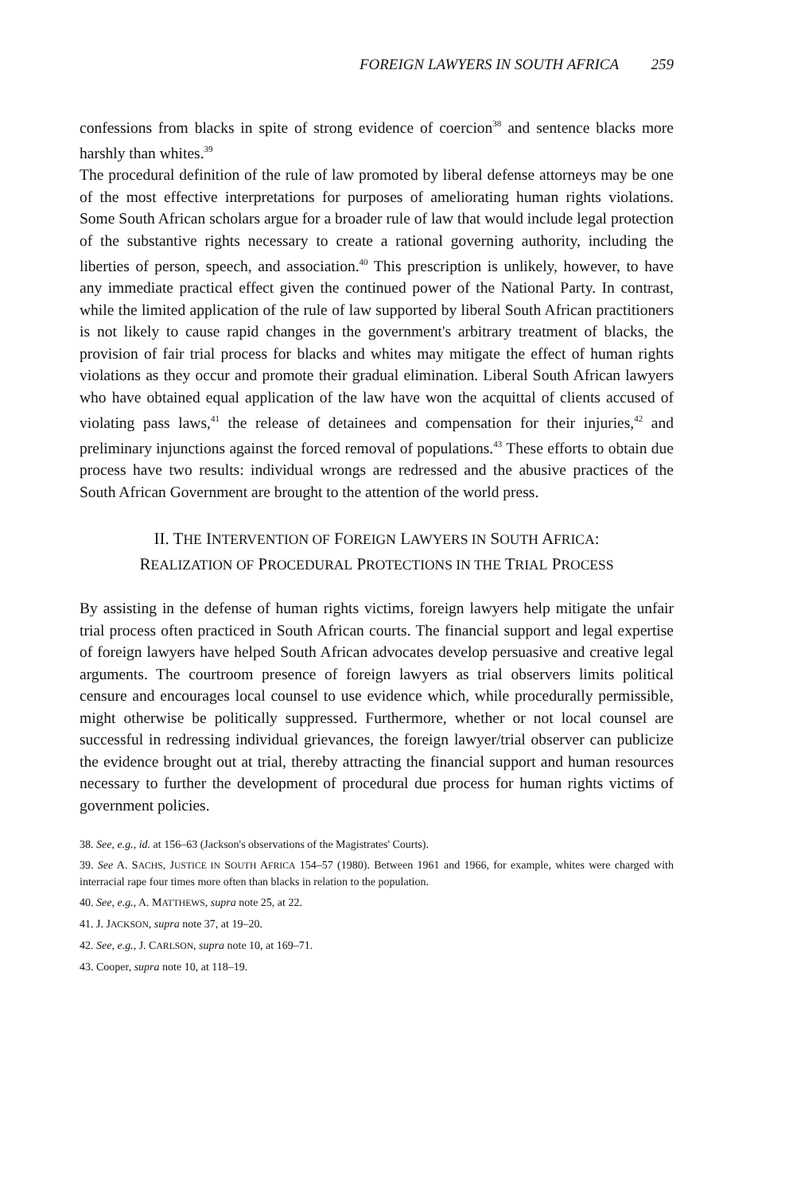FOREIGN LAWYERS IN SOUTH AFRICA 259
confessions from blacks in spite of strong evidence of coercion<sup>38</sup> and sentence blacks more harshly than whites.<sup>39</sup>
The procedural definition of the rule of law promoted by liberal defense attorneys may be one of the most effective interpretations for purposes of ameliorating human rights violations. Some South African scholars argue for a broader rule of law that would include legal protection of the substantive rights necessary to create a rational governing authority, including the liberties of person, speech, and association.<sup>40</sup> This prescription is unlikely, however, to have any immediate practical effect given the continued power of the National Party. In contrast, while the limited application of the rule of law supported by liberal South African practitioners is not likely to cause rapid changes in the government's arbitrary treatment of blacks, the provision of fair trial process for blacks and whites may mitigate the effect of human rights violations as they occur and promote their gradual elimination. Liberal South African lawyers who have obtained equal application of the law have won the acquittal of clients accused of violating pass laws,<sup>41</sup> the release of detainees and compensation for their injuries,<sup>42</sup> and preliminary injunctions against the forced removal of populations.<sup>43</sup> These efforts to obtain due process have two results: individual wrongs are redressed and the abusive practices of the South African Government are brought to the attention of the world press.
II. THE INTERVENTION OF FOREIGN LAWYERS IN SOUTH AFRICA:
REALIZATION OF PROCEDURAL PROTECTIONS IN THE TRIAL PROCESS
By assisting in the defense of human rights victims, foreign lawyers help mitigate the unfair trial process often practiced in South African courts. The financial support and legal expertise of foreign lawyers have helped South African advocates develop persuasive and creative legal arguments. The courtroom presence of foreign lawyers as trial observers limits political censure and encourages local counsel to use evidence which, while procedurally permissible, might otherwise be politically suppressed. Furthermore, whether or not local counsel are successful in redressing individual grievances, the foreign lawyer/trial observer can publicize the evidence brought out at trial, thereby attracting the financial support and human resources necessary to further the development of procedural due process for human rights victims of government policies.
38. See, e.g., id. at 156–63 (Jackson's observations of the Magistrates' Courts).
39. See A. SACHS, JUSTICE IN SOUTH AFRICA 154–57 (1980). Between 1961 and 1966, for example, whites were charged with interracial rape four times more often than blacks in relation to the population.
40. See, e.g., A. MATTHEWS, supra note 25, at 22.
41. J. JACKSON, supra note 37, at 19–20.
42. See, e.g., J. CARLSON, supra note 10, at 169–71.
43. Cooper, supra note 10, at 118–19.